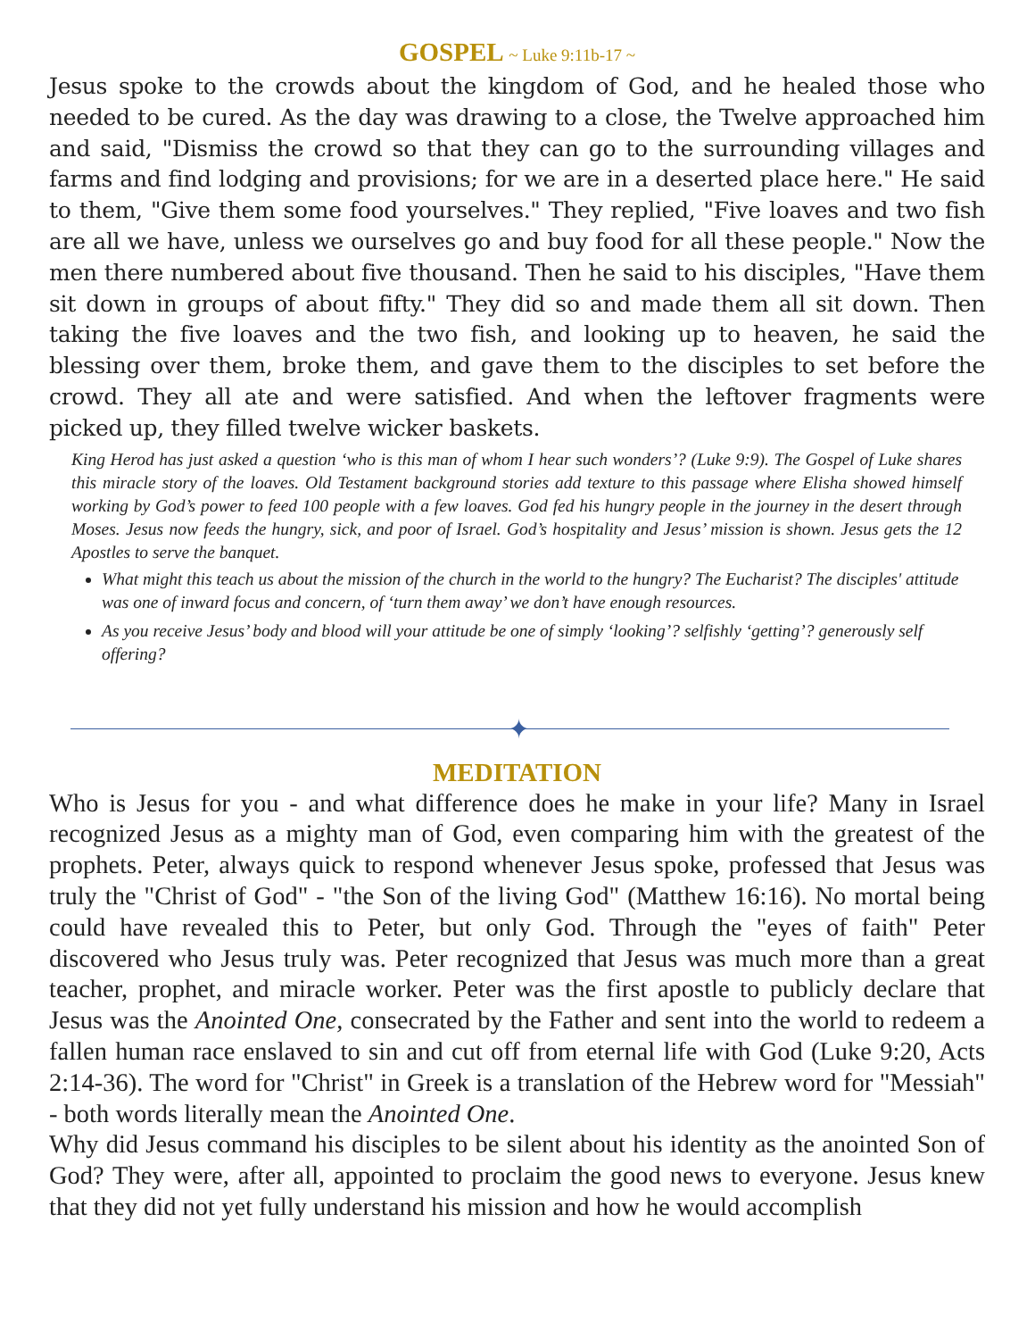GOSPEL ~ Luke 9:11b-17 ~
Jesus spoke to the crowds about the kingdom of God, and he healed those who needed to be cured. As the day was drawing to a close, the Twelve approached him and said, "Dismiss the crowd so that they can go to the surrounding villages and farms and find lodging and provisions; for we are in a deserted place here." He said to them, "Give them some food yourselves." They replied, "Five loaves and two fish are all we have, unless we ourselves go and buy food for all these people." Now the men there numbered about five thousand. Then he said to his disciples, "Have them sit down in groups of about fifty." They did so and made them all sit down. Then taking the five loaves and the two fish, and looking up to heaven, he said the blessing over them, broke them, and gave them to the disciples to set before the crowd. They all ate and were satisfied. And when the leftover fragments were picked up, they filled twelve wicker baskets.
King Herod has just asked a question ‘who is this man of whom I hear such wonders’? (Luke 9:9). The Gospel of Luke shares this miracle story of the loaves. Old Testament background stories add texture to this passage where Elisha showed himself working by God’s power to feed 100 people with a few loaves. God fed his hungry people in the journey in the desert through Moses. Jesus now feeds the hungry, sick, and poor of Israel. God’s hospitality and Jesus’ mission is shown. Jesus gets the 12 Apostles to serve the banquet.
What might this teach us about the mission of the church in the world to the hungry? The Eucharist? The disciples' attitude was one of inward focus and concern, of ‘turn them away’ we don’t have enough resources.
As you receive Jesus’ body and blood will your attitude be one of simply ‘looking’? selfishly ‘getting’? generously self offering?
✦
MEDITATION
Who is Jesus for you - and what difference does he make in your life? Many in Israel recognized Jesus as a mighty man of God, even comparing him with the greatest of the prophets. Peter, always quick to respond whenever Jesus spoke, professed that Jesus was truly the "Christ of God" - "the Son of the living God" (Matthew 16:16). No mortal being could have revealed this to Peter, but only God. Through the "eyes of faith" Peter discovered who Jesus truly was. Peter recognized that Jesus was much more than a great teacher, prophet, and miracle worker. Peter was the first apostle to publicly declare that Jesus was the Anointed One, consecrated by the Father and sent into the world to redeem a fallen human race enslaved to sin and cut off from eternal life with God (Luke 9:20, Acts 2:14-36). The word for "Christ" in Greek is a translation of the Hebrew word for "Messiah" - both words literally mean the Anointed One.
Why did Jesus command his disciples to be silent about his identity as the anointed Son of God? They were, after all, appointed to proclaim the good news to everyone. Jesus knew that they did not yet fully understand his mission and how he would accomplish